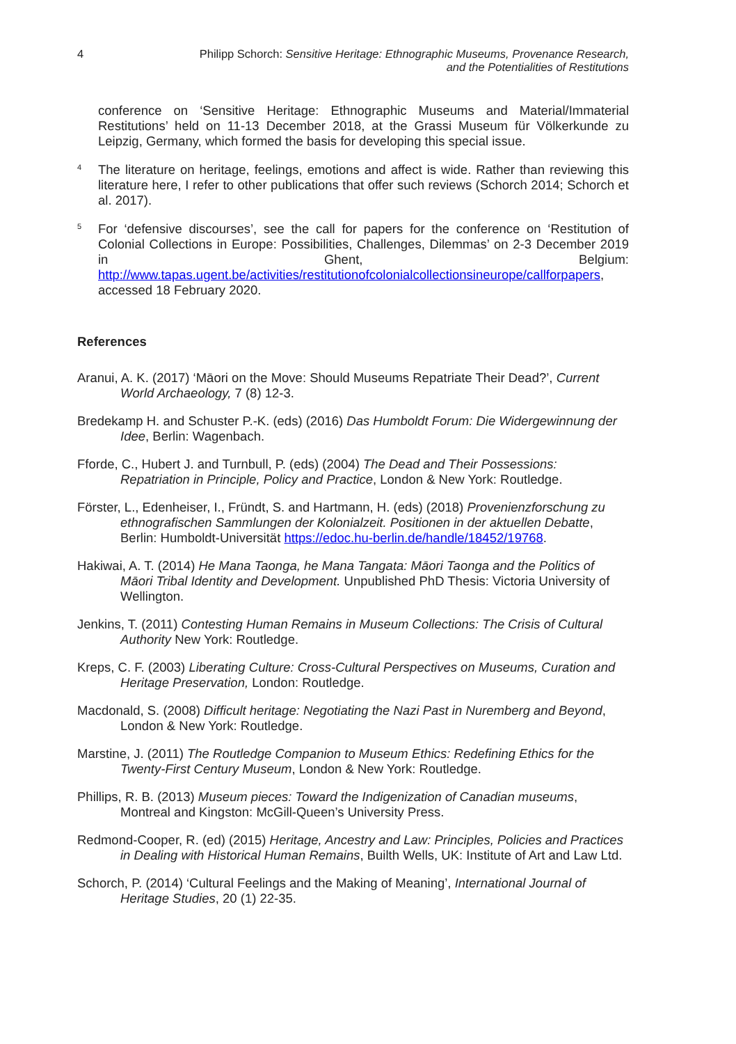4 Philipp Schorch: Sensitive Heritage: Ethnographic Museums, Provenance Research,
and the Potentialities of Restitutions
conference on ‘Sensitive Heritage: Ethnographic Museums and Material/Immaterial Restitutions’ held on 11-13 December 2018, at the Grassi Museum für Völkerkunde zu Leipzig, Germany, which formed the basis for developing this special issue.
4 The literature on heritage, feelings, emotions and affect is wide. Rather than reviewing this literature here, I refer to other publications that offer such reviews (Schorch 2014; Schorch et al. 2017).
5 For ‘defensive discourses’, see the call for papers for the conference on ‘Restitution of Colonial Collections in Europe: Possibilities, Challenges, Dilemmas’ on 2-3 December 2019 in Ghent, Belgium: http://www.tapas.ugent.be/activities/restitutionofcolonialcollectionsineurope/callforpapers, accessed 18 February 2020.
References
Aranui, A. K. (2017) ‘Māori on the Move: Should Museums Repatriate Their Dead?’, Current World Archaeology, 7 (8) 12-3.
Bredekamp H. and Schuster P.-K. (eds) (2016) Das Humboldt Forum: Die Widergewinnung der Idee, Berlin: Wagenbach.
Fforde, C., Hubert J. and Turnbull, P. (eds) (2004) The Dead and Their Possessions: Repatriation in Principle, Policy and Practice, London & New York: Routledge.
Förster, L., Edenheiser, I., Fründt, S. and Hartmann, H. (eds) (2018) Provenienzforschung zu ethnografischen Sammlungen der Kolonialzeit. Positionen in der aktuellen Debatte, Berlin: Humboldt-Universität https://edoc.hu-berlin.de/handle/18452/19768.
Hakiwai, A. T. (2014) He Mana Taonga, he Mana Tangata: Māori Taonga and the Politics of Māori Tribal Identity and Development. Unpublished PhD Thesis: Victoria University of Wellington.
Jenkins, T. (2011) Contesting Human Remains in Museum Collections: The Crisis of Cultural Authority New York: Routledge.
Kreps, C. F. (2003) Liberating Culture: Cross-Cultural Perspectives on Museums, Curation and Heritage Preservation, London: Routledge.
Macdonald, S. (2008) Difficult heritage: Negotiating the Nazi Past in Nuremberg and Beyond, London & New York: Routledge.
Marstine, J. (2011) The Routledge Companion to Museum Ethics: Redefining Ethics for the Twenty-First Century Museum, London & New York: Routledge.
Phillips, R. B. (2013) Museum pieces: Toward the Indigenization of Canadian museums, Montreal and Kingston: McGill-Queen’s University Press.
Redmond-Cooper, R. (ed) (2015) Heritage, Ancestry and Law: Principles, Policies and Practices in Dealing with Historical Human Remains, Builth Wells, UK: Institute of Art and Law Ltd.
Schorch, P. (2014) ‘Cultural Feelings and the Making of Meaning’, International Journal of Heritage Studies, 20 (1) 22-35.